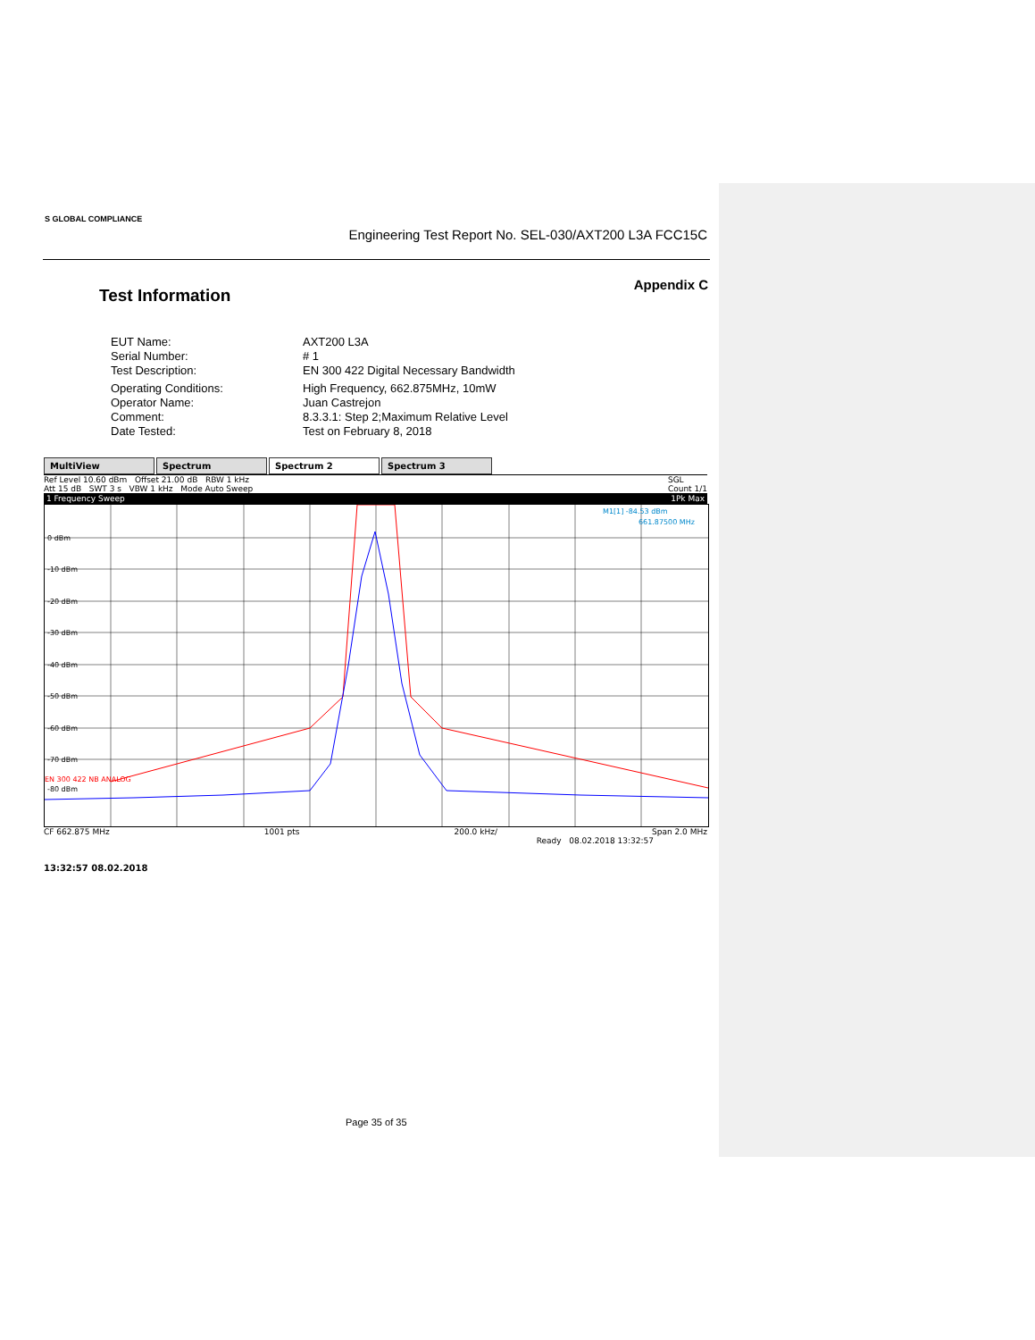S GLOBAL COMPLIANCE
Engineering Test Report No. SEL-030/AXT200 L3A FCC15C
Appendix C
Test Information
EUT Name: AXT200 L3A
Serial Number: # 1
Test Description: EN 300 422 Digital Necessary Bandwidth
Operating Conditions: High Frequency, 662.875MHz, 10mW
Operator Name: Juan Castrejon
Comment: 8.3.3.1: Step 2;Maximum Relative Level
Date Tested: Test on February 8, 2018
MultiView Spectrum Spectrum 2 Spectrum 3
Ref Level 10.60 dBm Offset 21.00 dB RBW 1 kHz
Att 15 dB SWT 3 s VBW 1 kHz Mode Auto Sweep
SGL
Count 1/1
1 Frequency Sweep 1Pk Max
0 dBm
-10 dBm
-20 dBm
-30 dBm
-40 dBm
-50 dBm
-60 dBm
-70 dBm
EN 300 422 NB ANALOG
-80 dBm
M1[1] -84.53 dBm
661.87500 MHz
CF 662.875 MHz 1001 pts 200.0 kHz/ Span 2.0 MHz
Ready 08.02.2018 13:32:57
13:32:57 08.02.2018
Page 35 of 35